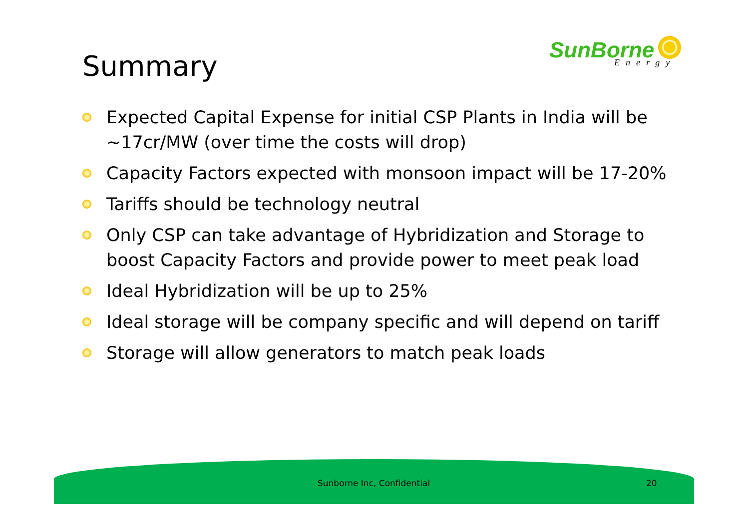Summary
SunBorne
Energy
Expected Capital Expense for initial CSP Plants in India will be ~17cr/MW (over time the costs will drop)
Capacity Factors expected with monsoon impact will be 17-20%
Tariffs should be technology neutral
Only CSP can take advantage of Hybridization and Storage to boost Capacity Factors and provide power to meet peak load
Ideal Hybridization will be up to 25%
Ideal storage will be company specific and will depend on tariff
Storage will allow generators to match peak loads
Sunborne Inc, Confidential 20